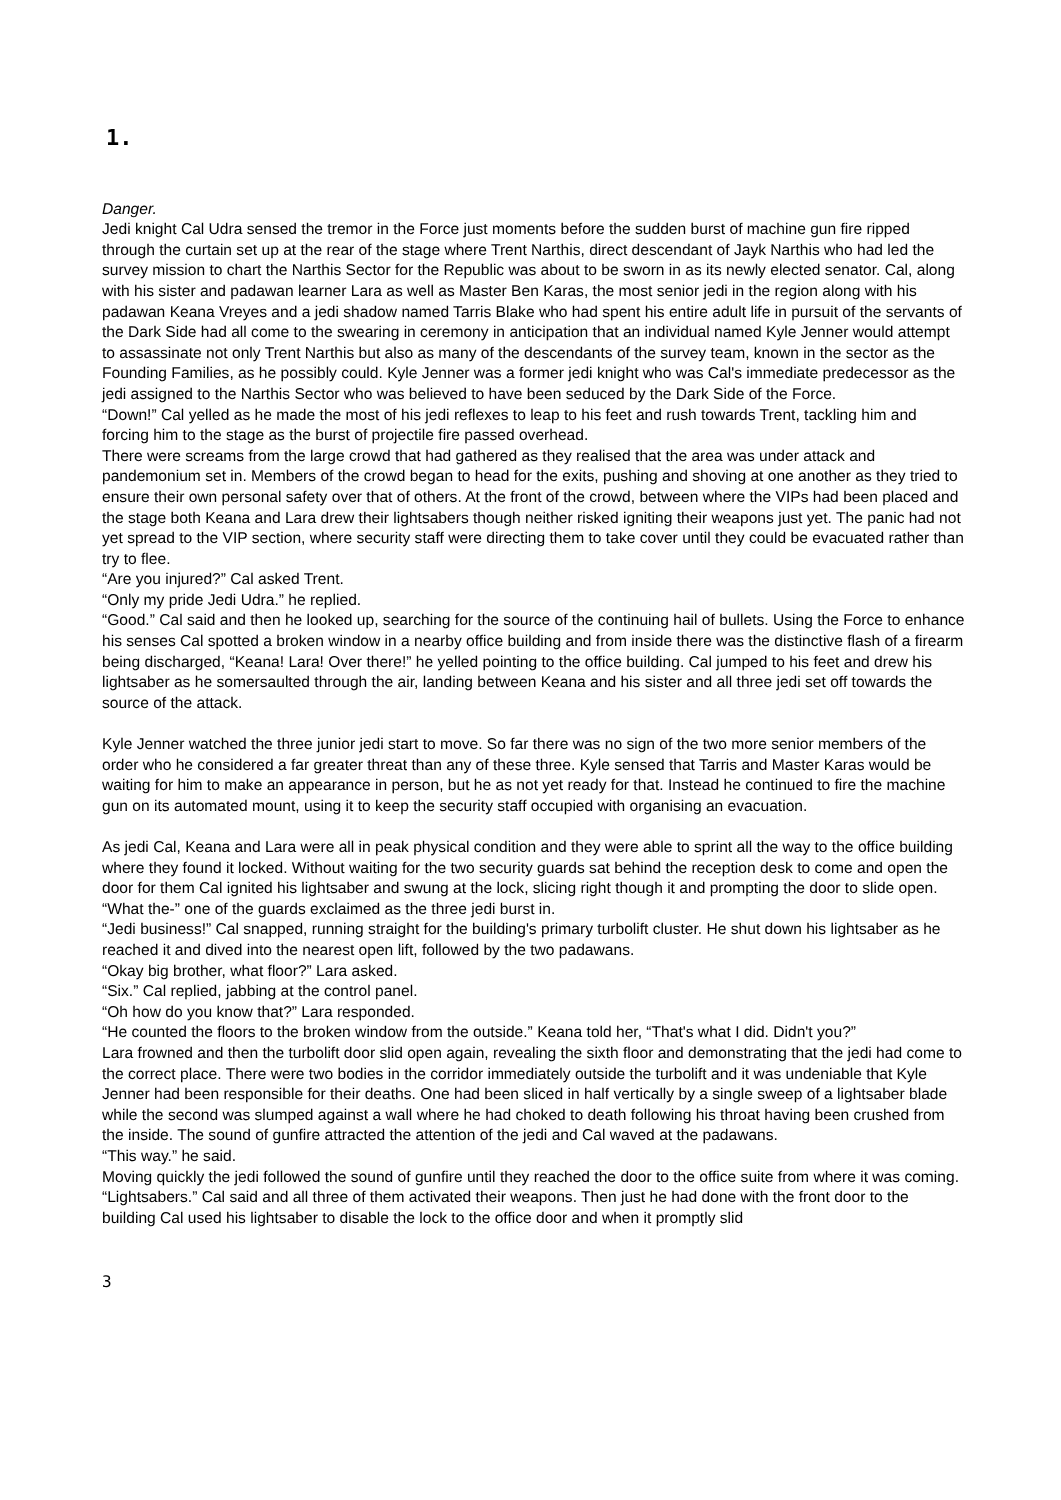1.
Danger.
Jedi knight Cal Udra sensed the tremor in the Force just moments before the sudden burst of machine gun fire ripped through the curtain set up at the rear of the stage where Trent Narthis, direct descendant of Jayk Narthis who had led the survey mission to chart the Narthis Sector for the Republic was about to be sworn in as its newly elected senator. Cal, along with his sister and padawan learner Lara as well as Master Ben Karas, the most senior jedi in the region along with his padawan Keana Vreyes and a jedi shadow named Tarris Blake who had spent his entire adult life in pursuit of the servants of the Dark Side had all come to the swearing in ceremony in anticipation that an individual named Kyle Jenner would attempt to assassinate not only Trent Narthis but also as many of the descendants of the survey team, known in the sector as the Founding Families, as he possibly could. Kyle Jenner was a former jedi knight who was Cal's immediate predecessor as the jedi assigned to the Narthis Sector who was believed to have been seduced by the Dark Side of the Force.
“Down!” Cal yelled as he made the most of his jedi reflexes to leap to his feet and rush towards Trent, tackling him and forcing him to the stage as the burst of projectile fire passed overhead.
There were screams from the large crowd that had gathered as they realised that the area was under attack and pandemonium set in. Members of the crowd began to head for the exits, pushing and shoving at one another as they tried to ensure their own personal safety over that of others. At the front of the crowd, between where the VIPs had been placed and the stage both Keana and Lara drew their lightsabers though neither risked igniting their weapons just yet. The panic had not yet spread to the VIP section, where security staff were directing them to take cover until they could be evacuated rather than try to flee.
“Are you injured?” Cal asked Trent.
“Only my pride Jedi Udra.” he replied.
“Good.” Cal said and then he looked up, searching for the source of the continuing hail of bullets. Using the Force to enhance his senses Cal spotted a broken window in a nearby office building and from inside there was the distinctive flash of a firearm being discharged, “Keana! Lara! Over there!” he yelled pointing to the office building. Cal jumped to his feet and drew his lightsaber as he somersaulted through the air, landing between Keana and his sister and all three jedi set off towards the source of the attack.
Kyle Jenner watched the three junior jedi start to move. So far there was no sign of the two more senior members of the order who he considered a far greater threat than any of these three. Kyle sensed that Tarris and Master Karas would be waiting for him to make an appearance in person, but he as not yet ready for that. Instead he continued to fire the machine gun on its automated mount, using it to keep the security staff occupied with organising an evacuation.
As jedi Cal, Keana and Lara were all in peak physical condition and they were able to sprint all the way to the office building where they found it locked. Without waiting for the two security guards sat behind the reception desk to come and open the door for them Cal ignited his lightsaber and swung at the lock, slicing right though it and prompting the door to slide open.
“What the-” one of the guards exclaimed as the three jedi burst in.
“Jedi business!” Cal snapped, running straight for the building's primary turbolift cluster. He shut down his lightsaber as he reached it and dived into the nearest open lift, followed by the two padawans.
“Okay big brother, what floor?” Lara asked.
“Six.” Cal replied, jabbing at the control panel.
“Oh how do you know that?” Lara responded.
“He counted the floors to the broken window from the outside.” Keana told her, “That's what I did. Didn't you?”
Lara frowned and then the turbolift door slid open again, revealing the sixth floor and demonstrating that the jedi had come to the correct place. There were two bodies in the corridor immediately outside the turbolift and it was undeniable that Kyle Jenner had been responsible for their deaths. One had been sliced in half vertically by a single sweep of a lightsaber blade while the second was slumped against a wall where he had choked to death following his throat having been crushed from the inside. The sound of gunfire attracted the attention of the jedi and Cal waved at the padawans.
“This way.” he said.
Moving quickly the jedi followed the sound of gunfire until they reached the door to the office suite from where it was coming.
“Lightsabers.” Cal said and all three of them activated their weapons. Then just he had done with the front door to the building Cal used his lightsaber to disable the lock to the office door and when it promptly slid
3